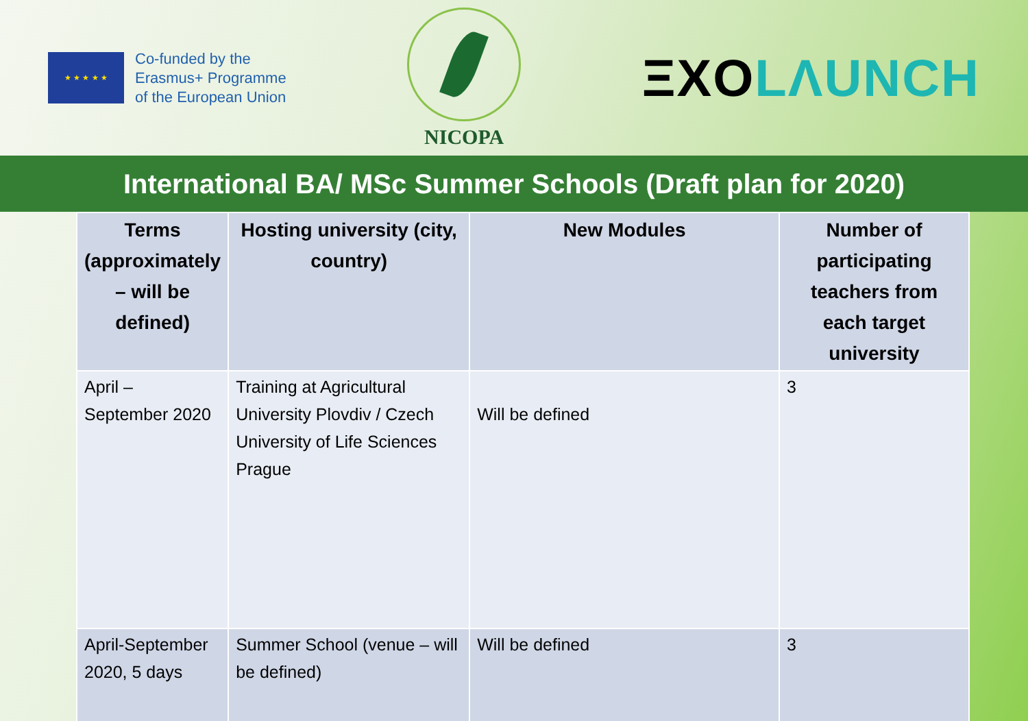★ ★ ★ ★ ★
Co-funded by the
Erasmus+ Programme
of the European Union
NICOPA
ΞXOLΛUNCH
International BA/ MSc Summer Schools (Draft plan for 2020)
| Terms (approximately – will be defined) | Hosting university (city, country) | New Modules | Number of participating teachers from each target university |
| --- | --- | --- | --- |
| April – September 2020 | Training at Agricultural University Plovdiv / Czech University of Life Sciences Prague | Will be defined | 3 |
| April-September 2020, 5 days | Summer School (venue – will be defined) | Will be defined | 3 |